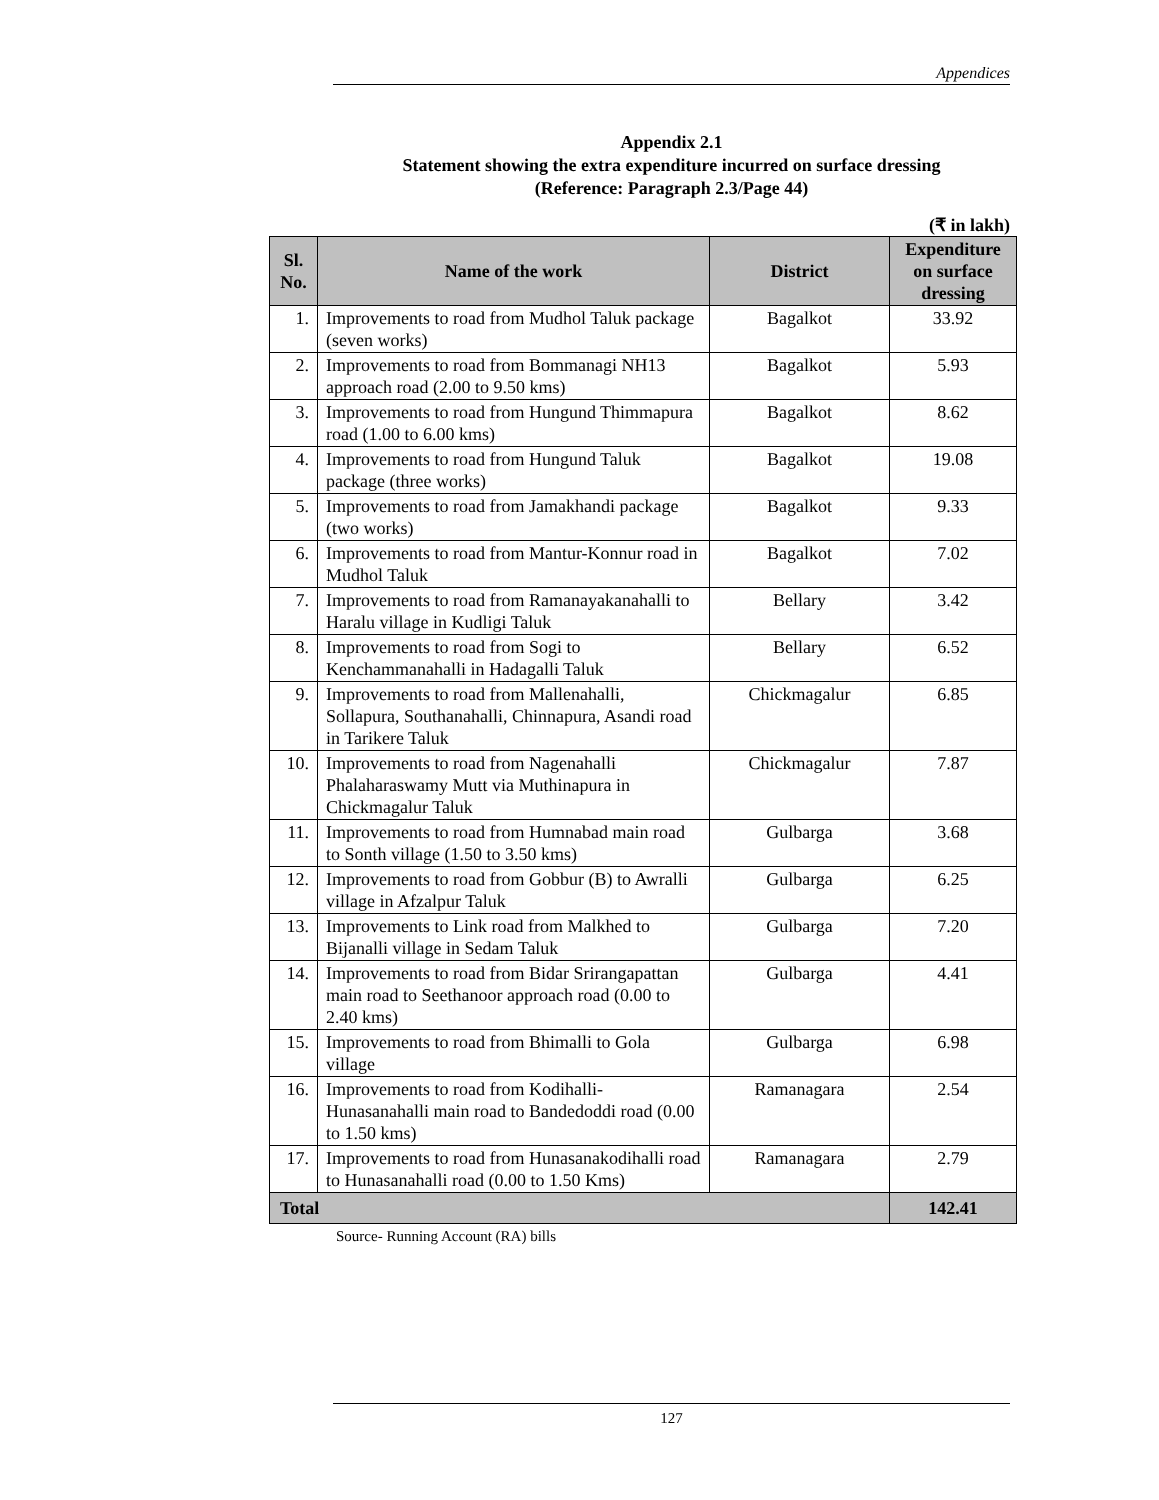Appendices
Appendix 2.1
Statement showing the extra expenditure incurred on surface dressing
(Reference: Paragraph 2.3/Page 44)
(₹ in lakh)
| Sl. No. | Name of the work | District | Expenditure on surface dressing |
| --- | --- | --- | --- |
| 1. | Improvements to road from Mudhol Taluk package (seven works) | Bagalkot | 33.92 |
| 2. | Improvements to road from Bommanagi NH13 approach road (2.00 to 9.50 kms) | Bagalkot | 5.93 |
| 3. | Improvements to road from Hungund Thimmapura road (1.00 to 6.00 kms) | Bagalkot | 8.62 |
| 4. | Improvements to road from Hungund Taluk package (three works) | Bagalkot | 19.08 |
| 5. | Improvements to road from Jamakhandi package (two works) | Bagalkot | 9.33 |
| 6. | Improvements to road from Mantur-Konnur road in Mudhol Taluk | Bagalkot | 7.02 |
| 7. | Improvements to road from Ramanayakanahalli to Haralu village in Kudligi Taluk | Bellary | 3.42 |
| 8. | Improvements to road from Sogi to Kenchammanahalli in Hadagalli Taluk | Bellary | 6.52 |
| 9. | Improvements to road from Mallenahalli, Sollapura, Southanahalli, Chinnapura, Asandi road in Tarikere Taluk | Chickmagalur | 6.85 |
| 10. | Improvements to road from Nagenahalli Phalaharaswamy Mutt via Muthinapura in Chickmagalur Taluk | Chickmagalur | 7.87 |
| 11. | Improvements to road from Humnabad main road to Sonth village (1.50 to 3.50 kms) | Gulbarga | 3.68 |
| 12. | Improvements to road from Gobbur (B) to Awralli village in Afzalpur Taluk | Gulbarga | 6.25 |
| 13. | Improvements to Link road from Malkhed to Bijanalli village in Sedam Taluk | Gulbarga | 7.20 |
| 14. | Improvements to road from Bidar Srirangapattan main road to Seethanoor approach road (0.00 to 2.40 kms) | Gulbarga | 4.41 |
| 15. | Improvements to road from Bhimalli to Gola village | Gulbarga | 6.98 |
| 16. | Improvements to road from Kodihalli-Hunasanahalli main road to Bandedoddi road (0.00 to 1.50 kms) | Ramanagara | 2.54 |
| 17. | Improvements to road from Hunasanakodihalli road to Hunasanahalli road (0.00 to 1.50 Kms) | Ramanagara | 2.79 |
| Total | | | 142.41 |
Source- Running Account (RA) bills
127